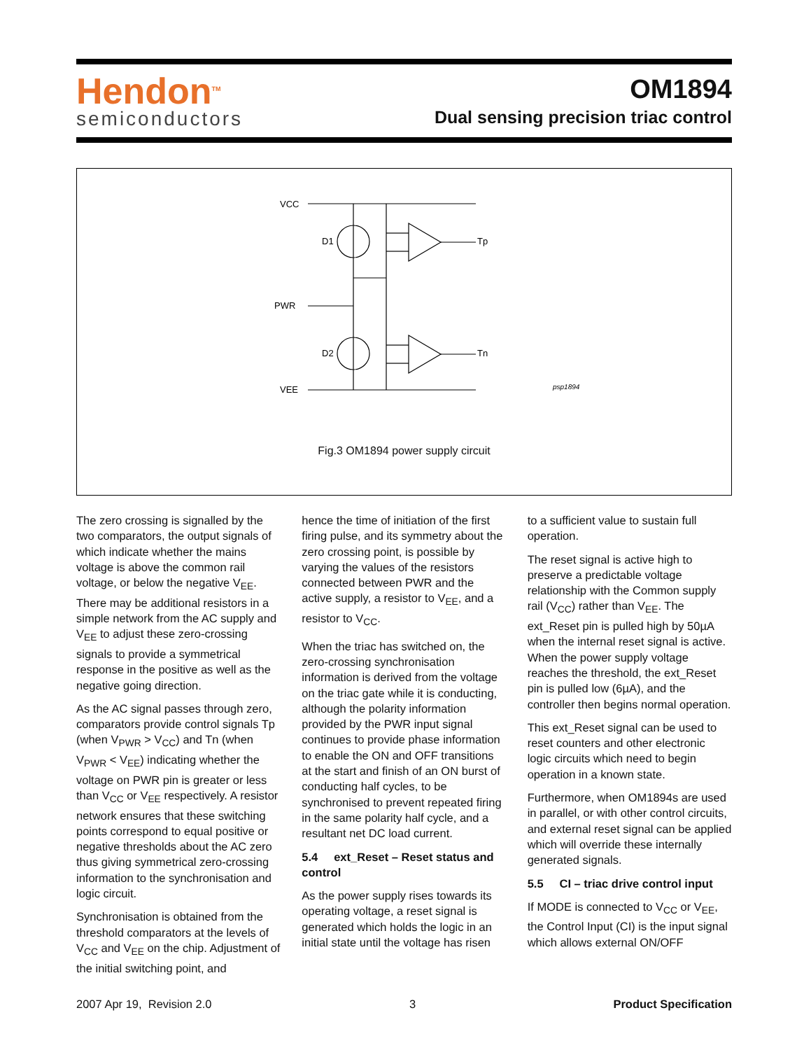Hendon<sup>TM</sup>
semiconductors
OM1894
Dual sensing precision triac control
VCC
PWR
VEE
D1
D2
Tp
Tn
psp1894
Fig.3 OM1894 power supply circuit
The zero crossing is signalled by the two comparators, the output signals of which indicate whether the mains voltage is above the common rail voltage, or below the negative V<sub>EE</sub>. There may be additional resistors in a simple network from the AC supply and V<sub>EE</sub> to adjust these zero-crossing signals to provide a symmetrical response in the positive as well as the negative going direction.
As the AC signal passes through zero, comparators provide control signals Tp (when V<sub>PWR</sub> > V<sub>CC</sub>) and Tn (when V<sub>PWR</sub> < V<sub>EE</sub>) indicating whether the voltage on PWR pin is greater or less than V<sub>CC</sub> or V<sub>EE</sub> respectively. A resistor network ensures that these switching points correspond to equal positive or negative thresholds about the AC zero thus giving symmetrical zero-crossing information to the synchronisation and logic circuit.
Synchronisation is obtained from the threshold comparators at the levels of V<sub>CC</sub> and V<sub>EE</sub> on the chip. Adjustment of the initial switching point, and
hence the time of initiation of the first firing pulse, and its symmetry about the zero crossing point, is possible by varying the values of the resistors connected between PWR and the active supply, a resistor to V<sub>EE</sub>, and a resistor to V<sub>CC</sub>.
When the triac has switched on, the zero-crossing synchronisation information is derived from the voltage on the triac gate while it is conducting, although the polarity information provided by the PWR input signal continues to provide phase information to enable the ON and OFF transitions at the start and finish of an ON burst of conducting half cycles, to be synchronised to prevent repeated firing in the same polarity half cycle, and a resultant net DC load current.
5.4 ext_Reset – Reset status and control
As the power supply rises towards its operating voltage, a reset signal is generated which holds the logic in an initial state until the voltage has risen
to a sufficient value to sustain full operation.
The reset signal is active high to preserve a predictable voltage relationship with the Common supply rail (V<sub>CC</sub>) rather than V<sub>EE</sub>. The ext_Reset pin is pulled high by 50µA when the internal reset signal is active. When the power supply voltage reaches the threshold, the ext_Reset pin is pulled low (6µA), and the controller then begins normal operation.
This ext_Reset signal can be used to reset counters and other electronic logic circuits which need to begin operation in a known state.
Furthermore, when OM1894s are used in parallel, or with other control circuits, and external reset signal can be applied which will override these internally generated signals.
5.5 CI – triac drive control input
If MODE is connected to V<sub>CC</sub> or V<sub>EE</sub>, the Control Input (CI) is the input signal which allows external ON/OFF
2007 Apr 19, Revision 2.0 3 Product Specification